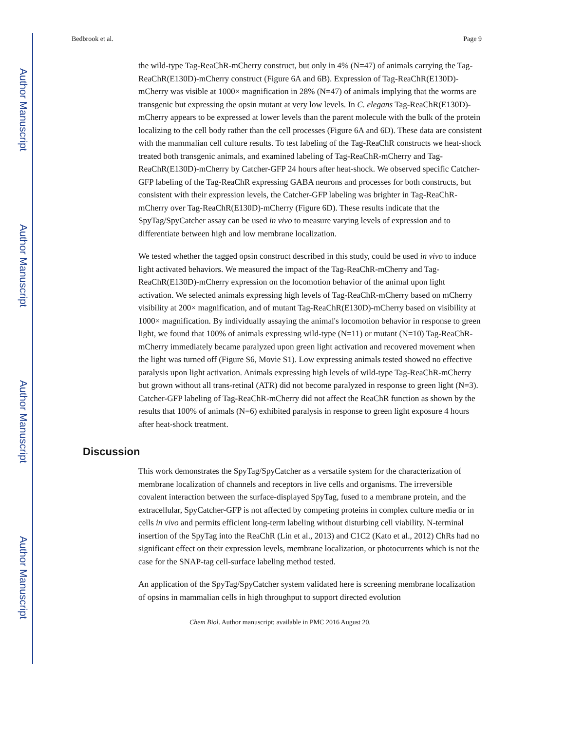Author Manuscript
Author Manuscript
Author Manuscript
Author Manuscript
Bedbrook et al. Page 9
the wild-type Tag-ReaChR-mCherry construct, but only in 4% (N=47) of animals carrying the Tag-ReaChR(E130D)-mCherry construct (Figure 6A and 6B). Expression of Tag-ReaChR(E130D)-mCherry was visible at 1000× magnification in 28% (N=47) of animals implying that the worms are transgenic but expressing the opsin mutant at very low levels. In C. elegans Tag-ReaChR(E130D)-mCherry appears to be expressed at lower levels than the parent molecule with the bulk of the protein localizing to the cell body rather than the cell processes (Figure 6A and 6D). These data are consistent with the mammalian cell culture results. To test labeling of the Tag-ReaChR constructs we heat-shock treated both transgenic animals, and examined labeling of Tag-ReaChR-mCherry and Tag-ReaChR(E130D)-mCherry by Catcher-GFP 24 hours after heat-shock. We observed specific Catcher-GFP labeling of the Tag-ReaChR expressing GABA neurons and processes for both constructs, but consistent with their expression levels, the Catcher-GFP labeling was brighter in Tag-ReaChR-mCherry over Tag-ReaChR(E130D)-mCherry (Figure 6D). These results indicate that the SpyTag/SpyCatcher assay can be used in vivo to measure varying levels of expression and to differentiate between high and low membrane localization.
We tested whether the tagged opsin construct described in this study, could be used in vivo to induce light activated behaviors. We measured the impact of the Tag-ReaChR-mCherry and Tag-ReaChR(E130D)-mCherry expression on the locomotion behavior of the animal upon light activation. We selected animals expressing high levels of Tag-ReaChR-mCherry based on mCherry visibility at 200× magnification, and of mutant Tag-ReaChR(E130D)-mCherry based on visibility at 1000× magnification. By individually assaying the animal's locomotion behavior in response to green light, we found that 100% of animals expressing wild-type (N=11) or mutant (N=10) Tag-ReaChR-mCherry immediately became paralyzed upon green light activation and recovered movement when the light was turned off (Figure S6, Movie S1). Low expressing animals tested showed no effective paralysis upon light activation. Animals expressing high levels of wild-type Tag-ReaChR-mCherry but grown without all trans-retinal (ATR) did not become paralyzed in response to green light (N=3). Catcher-GFP labeling of Tag-ReaChR-mCherry did not affect the ReaChR function as shown by the results that 100% of animals (N=6) exhibited paralysis in response to green light exposure 4 hours after heat-shock treatment.
Discussion
This work demonstrates the SpyTag/SpyCatcher as a versatile system for the characterization of membrane localization of channels and receptors in live cells and organisms. The irreversible covalent interaction between the surface-displayed SpyTag, fused to a membrane protein, and the extracellular, SpyCatcher-GFP is not affected by competing proteins in complex culture media or in cells in vivo and permits efficient long-term labeling without disturbing cell viability. N-terminal insertion of the SpyTag into the ReaChR (Lin et al., 2013) and C1C2 (Kato et al., 2012) ChRs had no significant effect on their expression levels, membrane localization, or photocurrents which is not the case for the SNAP-tag cell-surface labeling method tested.
An application of the SpyTag/SpyCatcher system validated here is screening membrane localization of opsins in mammalian cells in high throughput to support directed evolution
Chem Biol. Author manuscript; available in PMC 2016 August 20.